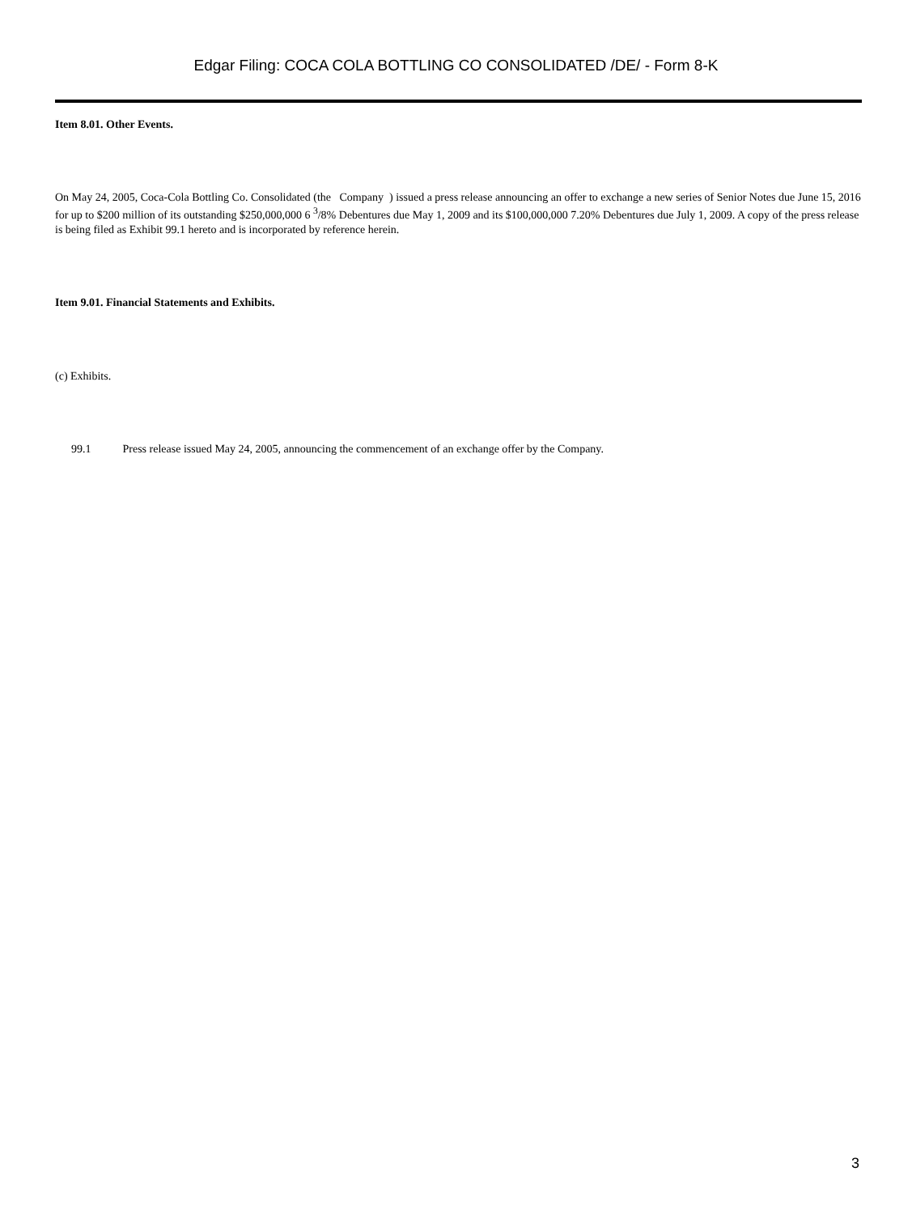Edgar Filing: COCA COLA BOTTLING CO CONSOLIDATED /DE/ - Form 8-K
Item 8.01. Other Events.
On May 24, 2005, Coca-Cola Bottling Co. Consolidated (the Company ) issued a press release announcing an offer to exchange a new series of Senior Notes due June 15, 2016 for up to $200 million of its outstanding $250,000,000 6 <sup>3</sup>/8% Debentures due May 1, 2009 and its $100,000,000 7.20% Debentures due July 1, 2009. A copy of the press release is being filed as Exhibit 99.1 hereto and is incorporated by reference herein.
Item 9.01. Financial Statements and Exhibits.
(c) Exhibits.
99.1 Press release issued May 24, 2005, announcing the commencement of an exchange offer by the Company.
3